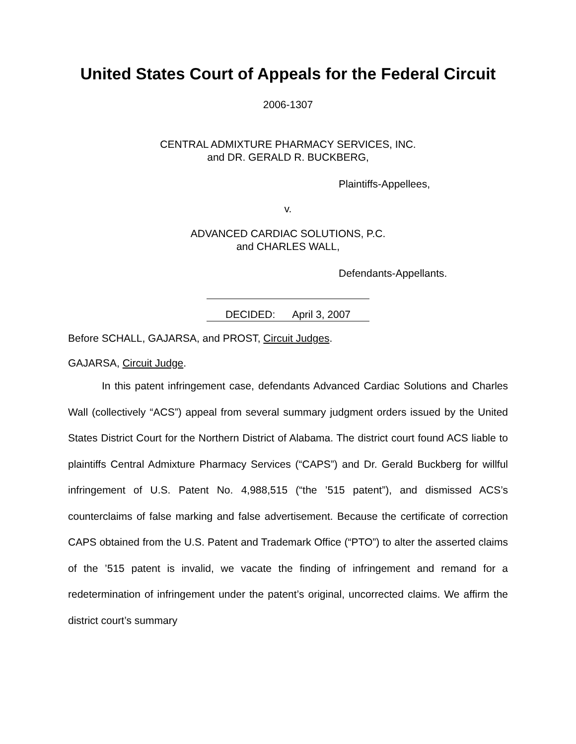United States Court of Appeals for the Federal Circuit
2006-1307
CENTRAL ADMIXTURE PHARMACY SERVICES, INC.
and DR. GERALD R. BUCKBERG,
Plaintiffs-Appellees,
v.
ADVANCED CARDIAC SOLUTIONS, P.C.
and CHARLES WALL,
Defendants-Appellants.
DECIDED: April 3, 2007
Before SCHALL, GAJARSA, and PROST, Circuit Judges.
GAJARSA, Circuit Judge.
In this patent infringement case, defendants Advanced Cardiac Solutions and Charles Wall (collectively “ACS”) appeal from several summary judgment orders issued by the United States District Court for the Northern District of Alabama. The district court found ACS liable to plaintiffs Central Admixture Pharmacy Services (“CAPS”) and Dr. Gerald Buckberg for willful infringement of U.S. Patent No. 4,988,515 (“the ’515 patent”), and dismissed ACS’s counterclaims of false marking and false advertisement. Because the certificate of correction CAPS obtained from the U.S. Patent and Trademark Office (“PTO”) to alter the asserted claims of the ’515 patent is invalid, we vacate the finding of infringement and remand for a redetermination of infringement under the patent’s original, uncorrected claims. We affirm the district court’s summary